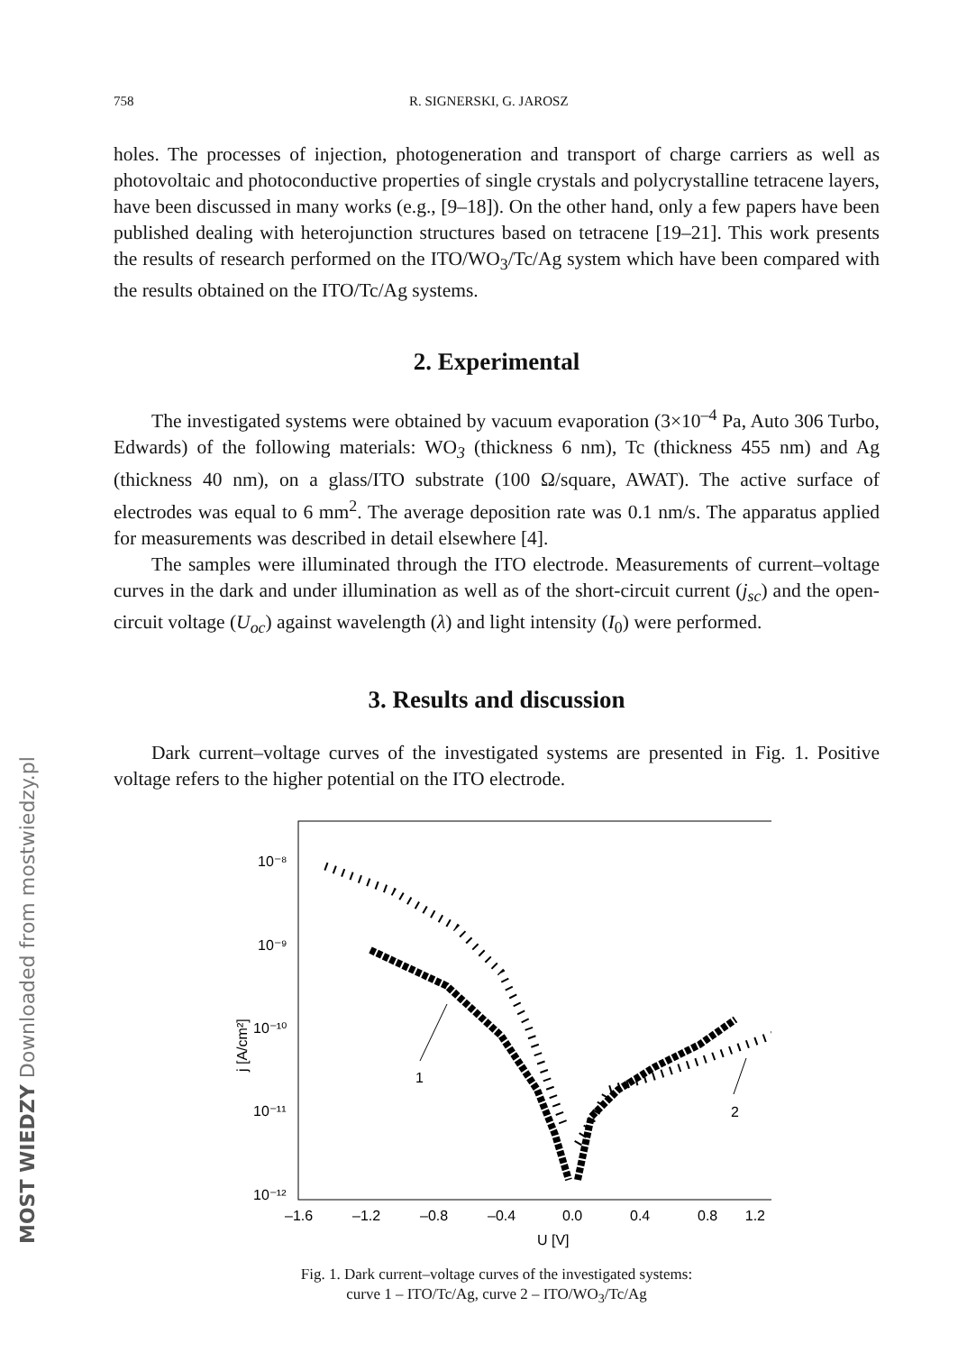MOST WIEDZY Downloaded from mostwiedzy.pl
758 R. SIGNERSKI, G. JAROSZ
holes. The processes of injection, photogeneration and transport of charge carriers as well as photovoltaic and photoconductive properties of single crystals and polycrystalline tetracene layers, have been discussed in many works (e.g., [9–18]). On the other hand, only a few papers have been published dealing with heterojunction structures based on tetracene [19–21]. This work presents the results of research performed on the ITO/WO<sub>3</sub>/Tc/Ag system which have been compared with the results obtained on the ITO/Tc/Ag systems.
2. Experimental
The investigated systems were obtained by vacuum evaporation (3×10<sup>–4</sup> Pa, Auto 306 Turbo, Edwards) of the following materials: WO<sub>3</sub> (thickness 6 nm), Tc (thickness 455 nm) and Ag (thickness 40 nm), on a glass/ITO substrate (100 Ω/square, AWAT). The active surface of electrodes was equal to 6 mm<sup>2</sup>. The average deposition rate was 0.1 nm/s. The apparatus applied for measurements was described in detail elsewhere [4].
The samples were illuminated through the ITO electrode. Measurements of current–voltage curves in the dark and under illumination as well as of the short-circuit current (j<sub>sc</sub>) and the open-circuit voltage (U<sub>oc</sub>) against wavelength (λ) and light intensity (I<sub>0</sub>) were performed.
3. Results and discussion
Dark current–voltage curves of the investigated systems are presented in Fig. 1. Positive voltage refers to the higher potential on the ITO electrode.
10⁻⁸
10⁻⁹
10⁻¹⁰
10⁻¹¹
10⁻¹²
–1.6
–1.2
–0.8
–0.4
0.0
0.4
0.8
1.2
U [V]
j [A/cm²]
1
2
Fig. 1. Dark current–voltage curves of the investigated systems:
curve 1 – ITO/Tc/Ag, curve 2 – ITO/WO<sub>3</sub>/Tc/Ag